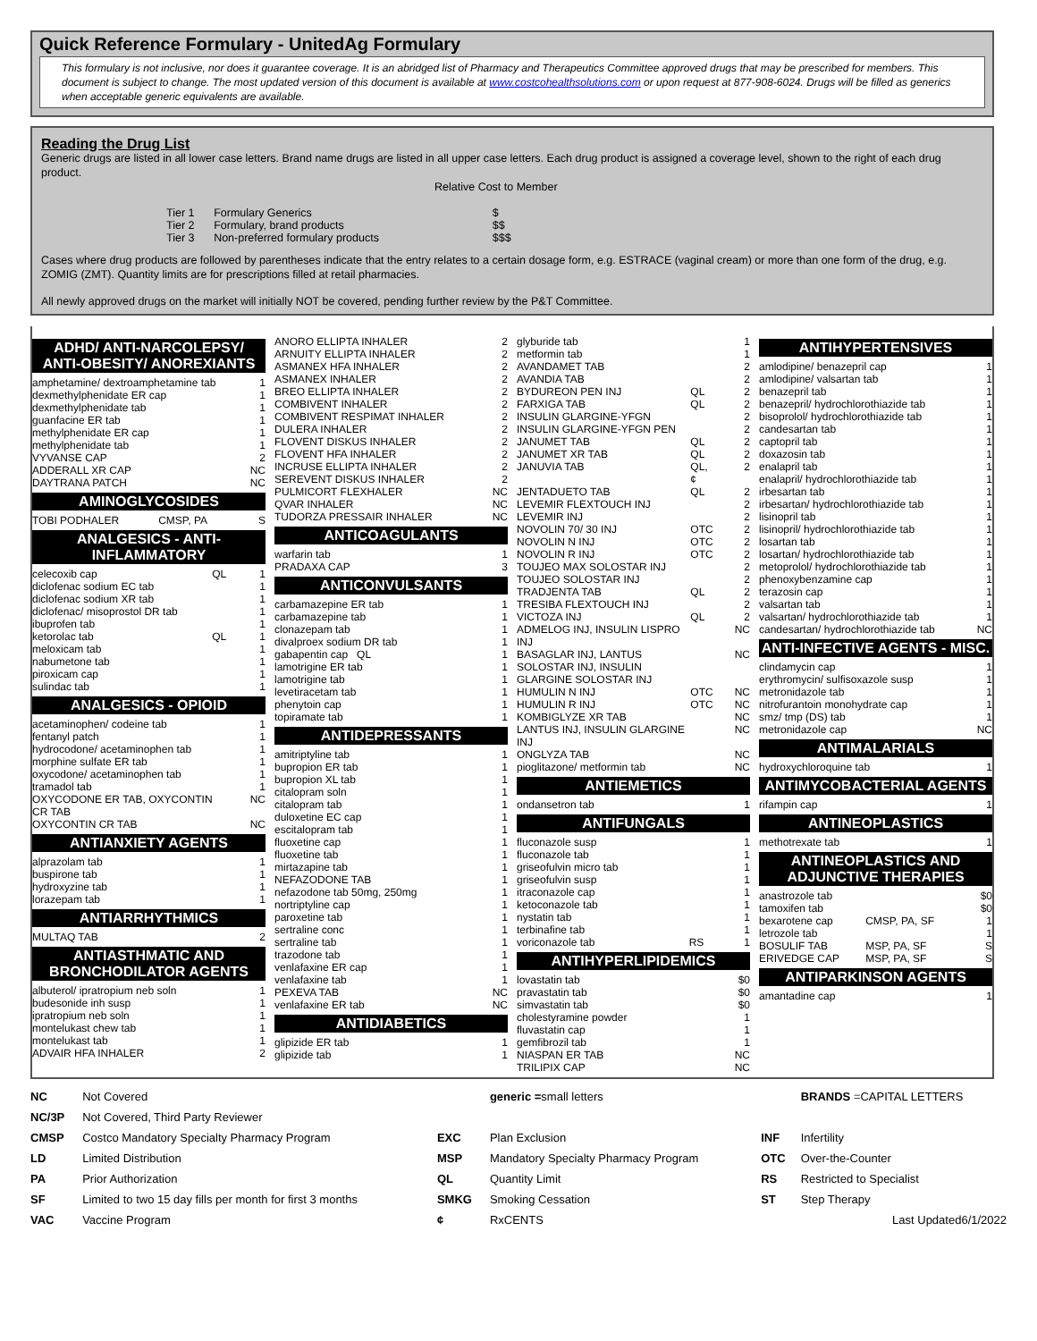Quick Reference Formulary - UnitedAg Formulary
This formulary is not inclusive, nor does it guarantee coverage. It is an abridged list of Pharmacy and Therapeutics Committee approved drugs that may be prescribed for members. This document is subject to change. The most updated version of this document is available at www.costcohealthsolutions.com or upon request at 877-908-6024. Drugs will be filled as generics when acceptable generic equivalents are available.
Reading the Drug List
Generic drugs are listed in all lower case letters. Brand name drugs are listed in all upper case letters. Each drug product is assigned a coverage level, shown to the right of each drug product.
Relative Cost to Member
| Tier 1 | Formulary Generics | $ |
| Tier 2 | Formulary, brand products | $$ |
| Tier 3 | Non-preferred formulary products | $$$ |
Cases where drug products are followed by parentheses indicate that the entry relates to a certain dosage form, e.g. ESTRACE (vaginal cream) or more than one form of the drug, e.g. ZOMIG (ZMT). Quantity limits are for prescriptions filled at retail pharmacies.
All newly approved drugs on the market will initially NOT be covered, pending further review by the P&T Committee.
ADHD/ ANTI-NARCOLEPSY/ ANTI-OBESITY/ ANOREXIANTS
| amphetamine/ dextroamphetamine tab | | 1 |
| dexmethylphenidate ER cap | | 1 |
| dexmethylphenidate tab | | 1 |
| guanfacine ER tab | | 1 |
| methylphenidate ER cap | | 1 |
| methylphenidate tab | | 1 |
| VYVANSE CAP | | 2 |
| ADDERALL XR CAP | | NC |
| DAYTRANA PATCH | | NC |
AMINOGLYCOSIDES
| TOBI PODHALER | CMSP, PA | S |
ANALGESICS - ANTI-INFLAMMATORY
| celecoxib cap | QL | 1 |
| diclofenac sodium EC tab | | 1 |
| diclofenac sodium XR tab | | 1 |
| diclofenac/ misoprostol DR tab | | 1 |
| ibuprofen tab | | 1 |
| ketorolac tab | QL | 1 |
| meloxicam tab | | 1 |
| nabumetone tab | | 1 |
| piroxicam cap | | 1 |
| sulindac tab | | 1 |
ANALGESICS - OPIOID
| acetaminophen/ codeine tab | | 1 |
| fentanyl patch | | 1 |
| hydrocodone/ acetaminophen tab | | 1 |
| morphine sulfate ER tab | | 1 |
| oxycodone/ acetaminophen tab | | 1 |
| tramadol tab | | 1 |
| OXYCODONE ER TAB, OXYCONTIN CR TAB | | NC |
| OXYCONTIN CR TAB | | NC |
ANTIANXIETY AGENTS
| alprazolam tab | | 1 |
| buspirone tab | | 1 |
| hydroxyzine tab | | 1 |
| lorazepam tab | | 1 |
ANTIARRHYTHMICS
| MULTAQ TAB | | 2 |
ANTIASTHMATIC AND BRONCHODILATOR AGENTS
| albuterol/ ipratropium neb soln | | 1 |
| budesonide inh susp | | 1 |
| ipratropium neb soln | | 1 |
| montelukast chew tab | | 1 |
| montelukast tab | | 1 |
| ADVAIR HFA INHALER | | 2 |
| ANORO ELLIPTA INHALER | 2 |
| ARNUITY ELLIPTA INHALER | 2 |
| ASMANEX HFA INHALER | 2 |
| ASMANEX INHALER | 2 |
| BREO ELLIPTA INHALER | 2 |
| COMBIVENT INHALER | 2 |
| COMBIVENT RESPIMAT INHALER | 2 |
| DULERA INHALER | 2 |
| FLOVENT DISKUS INHALER | 2 |
| FLOVENT HFA INHALER | 2 |
| INCRUSE ELLIPTA INHALER | 2 |
| SEREVENT DISKUS INHALER | 2 |
| PULMICORT FLEXHALER | NC |
| QVAR INHALER | NC |
| TUDORZA PRESSAIR INHALER | NC |
ANTICOAGULANTS
| warfarin tab | 1 |
| PRADAXA CAP | 3 |
ANTICONVULSANTS
| carbamazepine ER tab | 1 |
| carbamazepine tab | 1 |
| clonazepam tab | 1 |
| divalproex sodium DR tab | 1 |
| gabapentin cap QL | 1 |
| lamotrigine ER tab | 1 |
| lamotrigine tab | 1 |
| levetiracetam tab | 1 |
| phenytoin cap | 1 |
| topiramate tab | 1 |
ANTIDEPRESSANTS
| amitriptyline tab | 1 |
| bupropion ER tab | 1 |
| bupropion XL tab | 1 |
| citalopram soln | 1 |
| citalopram tab | 1 |
| duloxetine EC cap | 1 |
| escitalopram tab | 1 |
| fluoxetine cap | 1 |
| fluoxetine tab | 1 |
| mirtazapine tab | 1 |
| NEFAZODONE TAB | 1 |
| nefazodone tab 50mg, 250mg | 1 |
| nortriptyline cap | 1 |
| paroxetine tab | 1 |
| sertraline conc | 1 |
| sertraline tab | 1 |
| trazodone tab | 1 |
| venlafaxine ER cap | 1 |
| venlafaxine tab | 1 |
| PEXEVA TAB | NC |
| venlafaxine ER tab | NC |
ANTIDIABETICS
| glipizide ER tab | 1 |
| glipizide tab | 1 |
| glyburide tab | | 1 |
| metformin tab | | 1 |
| AVANDAMET TAB | | 2 |
| AVANDIA TAB | | 2 |
| BYDUREON PEN INJ | QL | 2 |
| FARXIGA TAB | QL | 2 |
| INSULIN GLARGINE-YFGN | | 2 |
| INSULIN GLARGINE-YFGN PEN | | 2 |
| JANUMET TAB | QL | 2 |
| JANUMET XR TAB | QL | 2 |
| JANUVIA TAB | QL, ¢ | 2 |
| JENTADUETO TAB | QL | 2 |
| LEVEMIR FLEXTOUCH INJ | | 2 |
| LEVEMIR INJ | | 2 |
| NOVOLIN 70/ 30 INJ | OTC | 2 |
| NOVOLIN N INJ | OTC | 2 |
| NOVOLIN R INJ | OTC | 2 |
| TOUJEO MAX SOLOSTAR INJ | | 2 |
| TOUJEO SOLOSTAR INJ | | 2 |
| TRADJENTA TAB | QL | 2 |
| TRESIBA FLEXTOUCH INJ | | 2 |
| VICTOZA INJ | QL | 2 |
| ADMELOG INJ, INSULIN LISPRO INJ | | NC |
| BASAGLAR INJ, LANTUS SOLOSTAR INJ, INSULIN GLARGINE SOLOSTAR INJ | | NC |
| HUMULIN N INJ | OTC | NC |
| HUMULIN R INJ | OTC | NC |
| KOMBIGLYZE XR TAB | | NC |
| LANTUS INJ, INSULIN GLARGINE INJ | | NC |
| ONGLYZA TAB | | NC |
| pioglitazone/ metformin tab | | NC |
ANTIEMETICS
| ondansetron tab | | 1 |
ANTIFUNGALS
| fluconazole susp | | 1 |
| fluconazole tab | | 1 |
| griseofulvin micro tab | | 1 |
| griseofulvin susp | | 1 |
| itraconazole cap | | 1 |
| ketoconazole tab | | 1 |
| nystatin tab | | 1 |
| terbinafine tab | | 1 |
| voriconazole tab | RS | 1 |
ANTIHYPERLIPIDEMICS
| lovastatin tab | $0 |
| pravastatin tab | $0 |
| simvastatin tab | $0 |
| cholestyramine powder | 1 |
| fluvastatin cap | 1 |
| gemfibrozil tab | 1 |
| NIASPAN ER TAB | NC |
| TRILIPIX CAP | NC |
ANTIHYPERTENSIVES
| amlodipine/ benazepril cap | 1 |
| amlodipine/ valsartan tab | 1 |
| benazepril tab | 1 |
| benazepril/ hydrochlorothiazide tab | 1 |
| bisoprolol/ hydrochlorothiazide tab | 1 |
| candesartan tab | 1 |
| captopril tab | 1 |
| doxazosin tab | 1 |
| enalapril tab | 1 |
| enalapril/ hydrochlorothiazide tab | 1 |
| irbesartan tab | 1 |
| irbesartan/ hydrochlorothiazide tab | 1 |
| lisinopril tab | 1 |
| lisinopril/ hydrochlorothiazide tab | 1 |
| losartan tab | 1 |
| losartan/ hydrochlorothiazide tab | 1 |
| metoprolol/ hydrochlorothiazide tab | 1 |
| phenoxybenzamine cap | 1 |
| terazosin cap | 1 |
| valsartan tab | 1 |
| valsartan/ hydrochlorothiazide tab | 1 |
| candesartan/ hydrochlorothiazide tab | NC |
ANTI-INFECTIVE AGENTS - MISC.
| clindamycin cap | 1 |
| erythromycin/ sulfisoxazole susp | 1 |
| metronidazole tab | 1 |
| nitrofurantoin monohydrate cap | 1 |
| smz/ tmp (DS) tab | 1 |
| metronidazole cap | NC |
ANTIMALARIALS
| hydroxychloroquine tab | 1 |
ANTIMYCOBACTERIAL AGENTS
| rifampin cap | 1 |
ANTINEOPLASTICS
| methotrexate tab | 1 |
ANTINEOPLASTICS AND ADJUNCTIVE THERAPIES
| anastrozole tab | | $0 |
| tamoxifen tab | | $0 |
| bexarotene cap | CMSP, PA, SF | 1 |
| letrozole tab | | 1 |
| BOSULIF TAB | MSP, PA, SF | S |
| ERIVEDGE CAP | MSP, PA, SF | S |
ANTIPARKINSON AGENTS
| amantadine cap | 1 |
| NC | Not Covered | | generic = small letters | | BRANDS =CAPITAL LETTERS |
| NC/3P | Not Covered, Third Party Reviewer | | | | |
| CMSP | Costco Mandatory Specialty Pharmacy Program | EXC | Plan Exclusion | INF | Infertility |
| LD | Limited Distribution | MSP | Mandatory Specialty Pharmacy Program | OTC | Over-the-Counter |
| PA | Prior Authorization | QL | Quantity Limit | RS | Restricted to Specialist |
| SF | Limited to two 15 day fills per month for first 3 months | SMKG | Smoking Cessation | ST | Step Therapy |
| VAC | Vaccine Program | ¢ | RxCENTS | | Last Updated6/1/2022 |